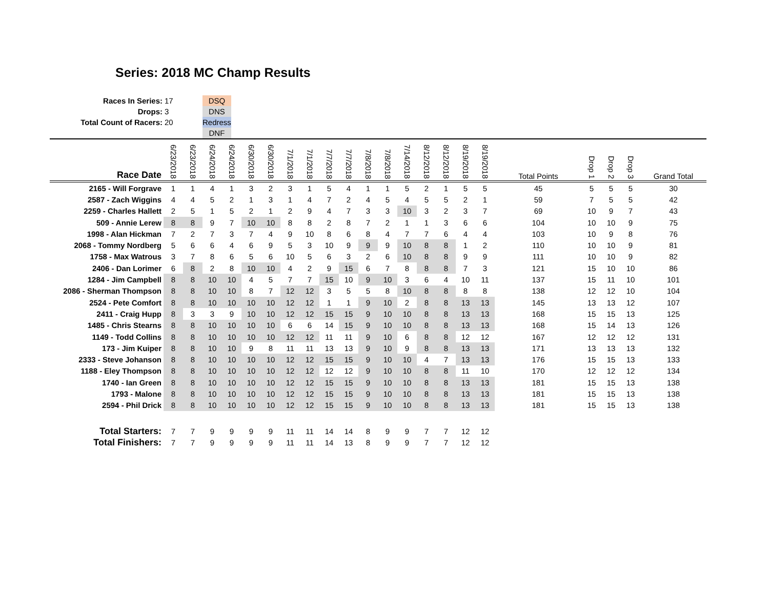Series: 2018 MC Champ Results
| Races In Series: | 17 | | DSQ |
| Drops: | 3 | | DNS |
| Total Count of Racers: | 20 | | Redress |
| | | | DNF |
| Race Date | 6/23/2018 | 6/23/2018 | 6/24/2018 | 6/24/2018 | 6/30/2018 | 6/30/2018 | 7/1/2018 | 7/1/2018 | 7/7/2018 | 7/7/2018 | 7/8/2018 | 7/8/2018 | 7/14/2018 | 8/12/2018 | 8/12/2018 | 8/19/2018 | 8/19/2018 | Total Points | Drop 1 | Drop 2 | Drop 3 | Grand Total |
| --- | --- | --- | --- | --- | --- | --- | --- | --- | --- | --- | --- | --- | --- | --- | --- | --- | --- | --- | --- | --- | --- | --- |
| 2165 - Will Forgrave | 1 | 1 | 4 | 1 | 3 | 2 | 3 | 1 | 5 | 4 | 1 | 1 | 5 | 2 | 1 | 5 | 5 | 45 | 5 | 5 | 5 | 30 |
| 2587 - Zach Wiggins | 4 | 4 | 5 | 2 | 1 | 3 | 1 | 4 | 7 | 2 | 4 | 5 | 4 | 5 | 5 | 2 | 1 | 59 | 7 | 5 | 5 | 42 |
| 2259 - Charles Hallett | 2 | 5 | 1 | 5 | 2 | 1 | 2 | 9 | 4 | 7 | 3 | 3 | 10 | 3 | 2 | 3 | 7 | 69 | 10 | 9 | 7 | 43 |
| 509 - Annie Lerew | 8 | 8 | 9 | 7 | 10 | 10 | 8 | 8 | 2 | 8 | 7 | 2 | 1 | 1 | 3 | 6 | 6 | 104 | 10 | 10 | 9 | 75 |
| 1998 - Alan Hickman | 7 | 2 | 7 | 3 | 7 | 4 | 9 | 10 | 8 | 6 | 8 | 4 | 7 | 7 | 6 | 4 | 4 | 103 | 10 | 9 | 8 | 76 |
| 2068 - Tommy Nordberg | 5 | 6 | 6 | 4 | 6 | 9 | 5 | 3 | 10 | 9 | 9 | 9 | 10 | 8 | 8 | 1 | 2 | 110 | 10 | 10 | 9 | 81 |
| 1758 - Max Watrous | 3 | 7 | 8 | 6 | 5 | 6 | 10 | 5 | 6 | 3 | 2 | 6 | 10 | 8 | 8 | 9 | 9 | 111 | 10 | 10 | 9 | 82 |
| 2406 - Dan Lorimer | 6 | 8 | 2 | 8 | 10 | 10 | 4 | 2 | 9 | 15 | 6 | 7 | 8 | 8 | 8 | 7 | 3 | 121 | 15 | 10 | 10 | 86 |
| 1284 - Jim Campbell | 8 | 8 | 10 | 10 | 4 | 5 | 7 | 7 | 15 | 10 | 9 | 10 | 3 | 6 | 4 | 10 | 11 | 137 | 15 | 11 | 10 | 101 |
| 2086 - Sherman Thompson | 8 | 8 | 10 | 10 | 8 | 7 | 12 | 12 | 3 | 5 | 5 | 8 | 10 | 8 | 8 | 8 | 8 | 138 | 12 | 12 | 10 | 104 |
| 2524 - Pete Comfort | 8 | 8 | 10 | 10 | 10 | 10 | 12 | 12 | 1 | 1 | 9 | 10 | 2 | 8 | 8 | 13 | 13 | 145 | 13 | 13 | 12 | 107 |
| 2411 - Craig Hupp | 8 | 3 | 3 | 9 | 10 | 10 | 12 | 12 | 15 | 15 | 9 | 10 | 10 | 8 | 8 | 13 | 13 | 168 | 15 | 15 | 13 | 125 |
| 1485 - Chris Stearns | 8 | 8 | 10 | 10 | 10 | 10 | 6 | 6 | 14 | 15 | 9 | 10 | 10 | 8 | 8 | 13 | 13 | 168 | 15 | 14 | 13 | 126 |
| 1149 - Todd Collins | 8 | 8 | 10 | 10 | 10 | 10 | 12 | 12 | 11 | 11 | 9 | 10 | 6 | 8 | 8 | 12 | 12 | 167 | 12 | 12 | 12 | 131 |
| 173 - Jim Kuiper | 8 | 8 | 10 | 10 | 9 | 8 | 11 | 11 | 13 | 13 | 9 | 10 | 9 | 8 | 8 | 13 | 13 | 171 | 13 | 13 | 13 | 132 |
| 2333 - Steve Johanson | 8 | 8 | 10 | 10 | 10 | 10 | 12 | 12 | 15 | 15 | 9 | 10 | 10 | 4 | 7 | 13 | 13 | 176 | 15 | 15 | 13 | 133 |
| 1188 - Eley Thompson | 8 | 8 | 10 | 10 | 10 | 10 | 12 | 12 | 12 | 12 | 9 | 10 | 10 | 8 | 8 | 11 | 10 | 170 | 12 | 12 | 12 | 134 |
| 1740 - Ian Green | 8 | 8 | 10 | 10 | 10 | 10 | 12 | 12 | 15 | 15 | 9 | 10 | 10 | 8 | 8 | 13 | 13 | 181 | 15 | 15 | 13 | 138 |
| 1793 - Malone | 8 | 8 | 10 | 10 | 10 | 10 | 12 | 12 | 15 | 15 | 9 | 10 | 10 | 8 | 8 | 13 | 13 | 181 | 15 | 15 | 13 | 138 |
| 2594 - Phil Drick | 8 | 8 | 10 | 10 | 10 | 10 | 12 | 12 | 15 | 15 | 9 | 10 | 10 | 8 | 8 | 13 | 13 | 181 | 15 | 15 | 13 | 138 |
| Total Starters: | 7 | 7 | 9 | 9 | 9 | 9 | 11 | 11 | 14 | 14 | 8 | 9 | 9 | 7 | 7 | 12 | 12 | | | | | |
| Total Finishers: | 7 | 7 | 9 | 9 | 9 | 9 | 11 | 11 | 14 | 13 | 8 | 9 | 9 | 7 | 7 | 12 | 12 | | | | | |